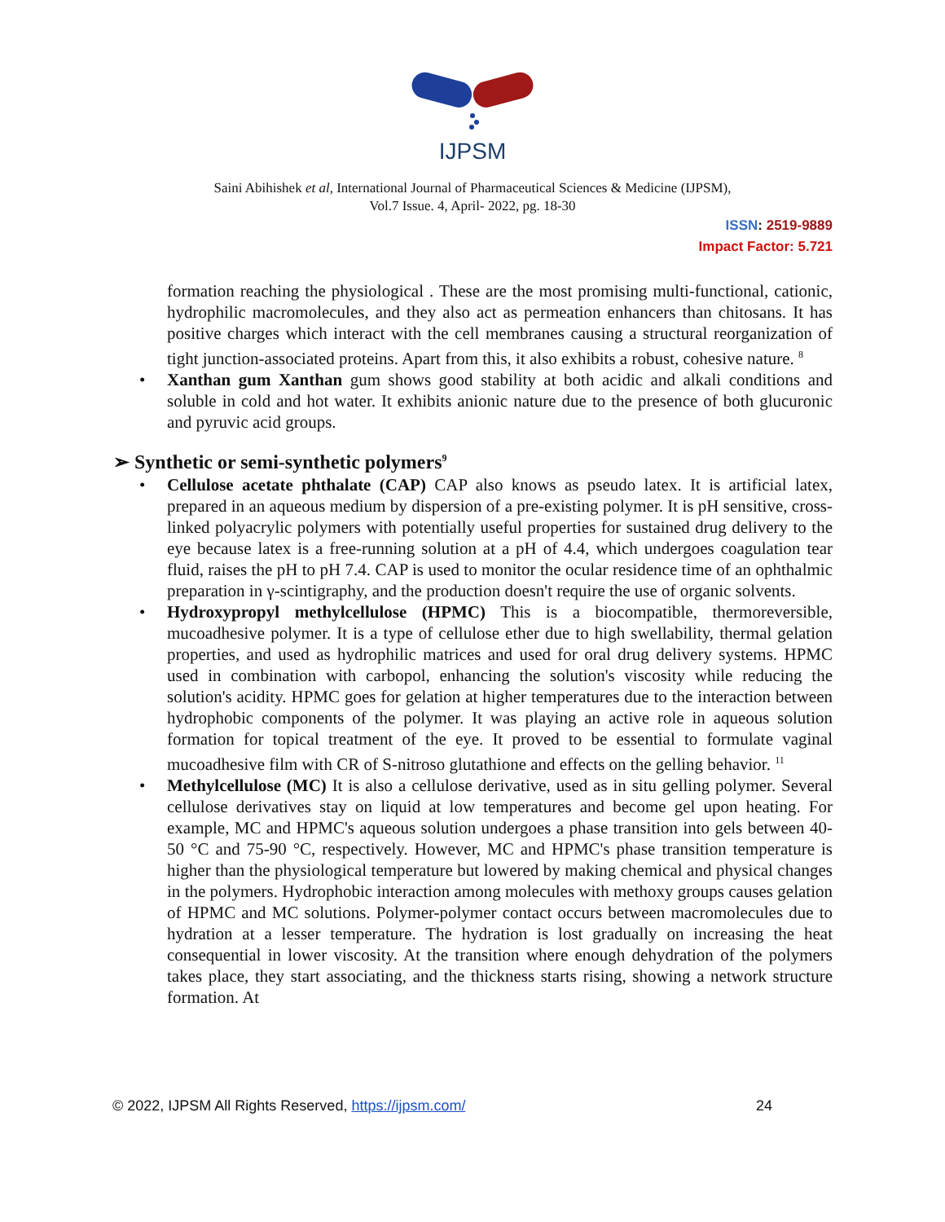IJPSM
Saini Abihishek et al, International Journal of Pharmaceutical Sciences & Medicine (IJPSM),
Vol.7 Issue. 4, April- 2022, pg. 18-30
ISSN: 2519-9889
Impact Factor: 5.721
formation reaching the physiological . These are the most promising multi-functional, cationic, hydrophilic macromolecules, and they also act as permeation enhancers than chitosans. It has positive charges which interact with the cell membranes causing a structural reorganization of tight junction-associated proteins. Apart from this, it also exhibits a robust, cohesive nature. <sup>8</sup>
• Xanthan gum Xanthan gum shows good stability at both acidic and alkali conditions and soluble in cold and hot water. It exhibits anionic nature due to the presence of both glucuronic and pyruvic acid groups.
➢ Synthetic or semi-synthetic polymers<sup>9</sup>
• Cellulose acetate phthalate (CAP) CAP also knows as pseudo latex. It is artificial latex, prepared in an aqueous medium by dispersion of a pre-existing polymer. It is pH sensitive, cross-linked polyacrylic polymers with potentially useful properties for sustained drug delivery to the eye because latex is a free-running solution at a pH of 4.4, which undergoes coagulation tear fluid, raises the pH to pH 7.4. CAP is used to monitor the ocular residence time of an ophthalmic preparation in γ-scintigraphy, and the production doesn't require the use of organic solvents.
• Hydroxypropyl methylcellulose (HPMC) This is a biocompatible, thermoreversible, mucoadhesive polymer. It is a type of cellulose ether due to high swellability, thermal gelation properties, and used as hydrophilic matrices and used for oral drug delivery systems. HPMC used in combination with carbopol, enhancing the solution's viscosity while reducing the solution's acidity. HPMC goes for gelation at higher temperatures due to the interaction between hydrophobic components of the polymer. It was playing an active role in aqueous solution formation for topical treatment of the eye. It proved to be essential to formulate vaginal mucoadhesive film with CR of S-nitroso glutathione and effects on the gelling behavior. <sup>11</sup>
• Methylcellulose (MC) It is also a cellulose derivative, used as in situ gelling polymer. Several cellulose derivatives stay on liquid at low temperatures and become gel upon heating. For example, MC and HPMC's aqueous solution undergoes a phase transition into gels between 40-50 °C and 75-90 °C, respectively. However, MC and HPMC's phase transition temperature is higher than the physiological temperature but lowered by making chemical and physical changes in the polymers. Hydrophobic interaction among molecules with methoxy groups causes gelation of HPMC and MC solutions. Polymer-polymer contact occurs between macromolecules due to hydration at a lesser temperature. The hydration is lost gradually on increasing the heat consequential in lower viscosity. At the transition where enough dehydration of the polymers takes place, they start associating, and the thickness starts rising, showing a network structure formation. At
© 2022, IJPSM All Rights Reserved, https://ijpsm.com/ 24